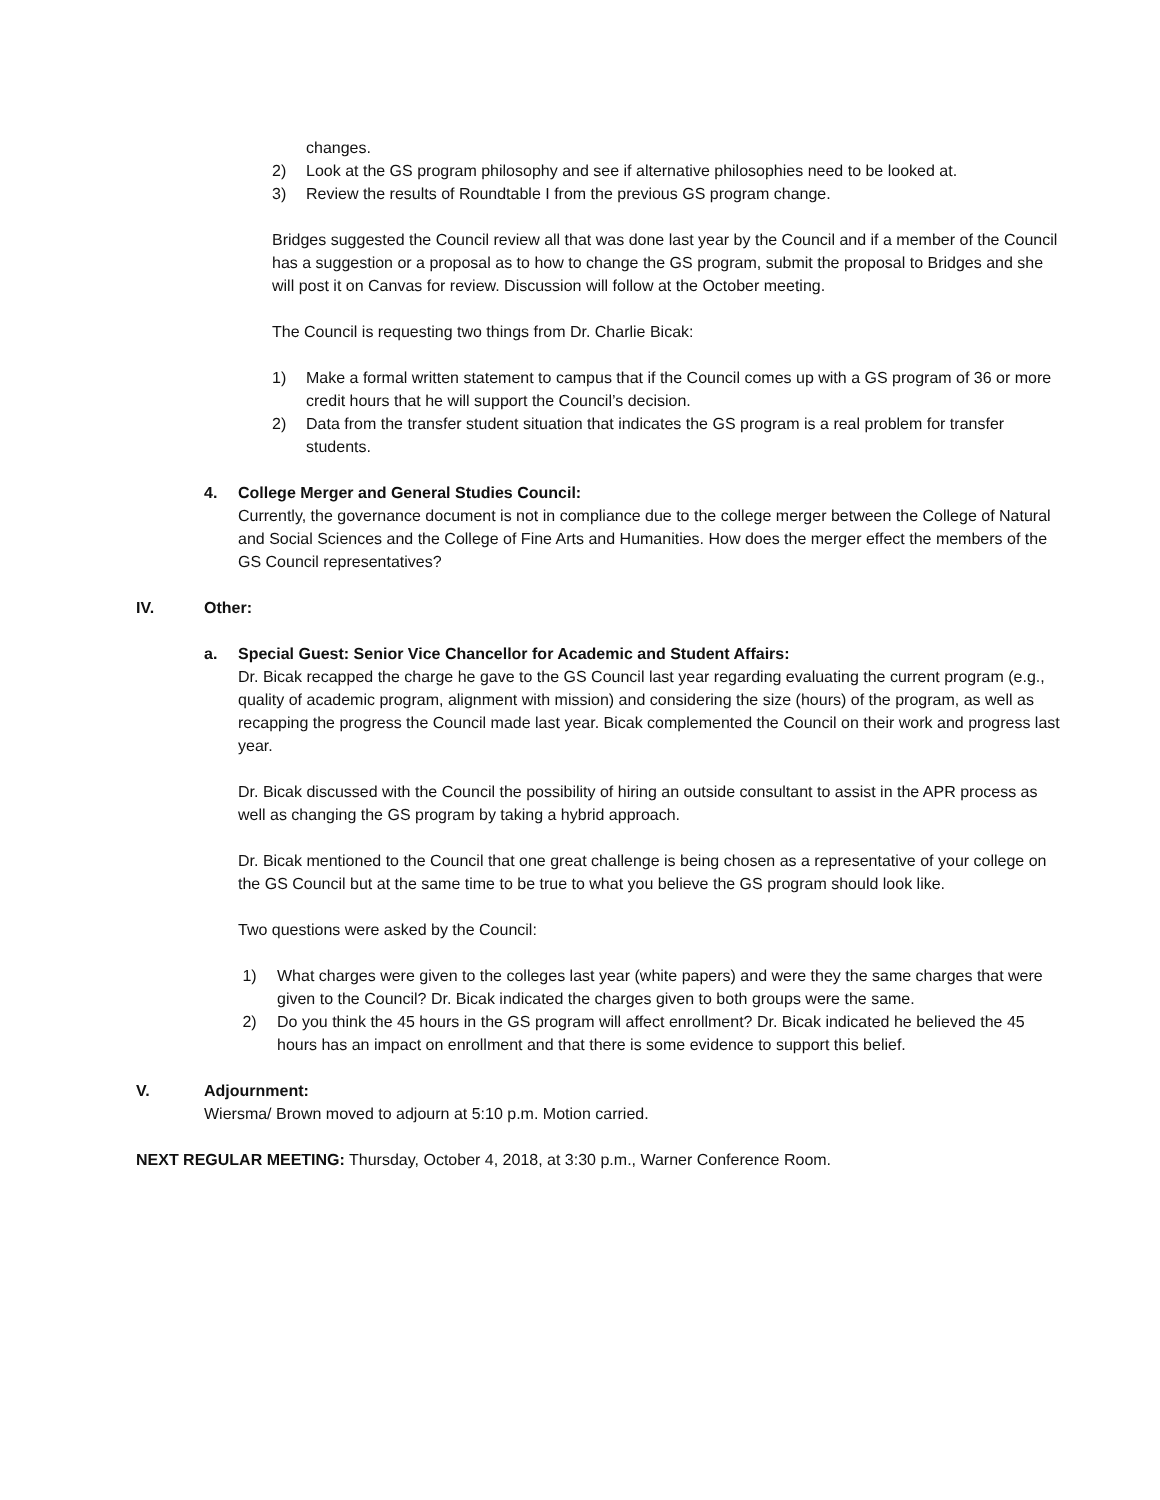changes.
2) Look at the GS program philosophy and see if alternative philosophies need to be looked at.
3) Review the results of Roundtable I from the previous GS program change.
Bridges suggested the Council review all that was done last year by the Council and if a member of the Council has a suggestion or a proposal as to how to change the GS program, submit the proposal to Bridges and she will post it on Canvas for review. Discussion will follow at the October meeting.
The Council is requesting two things from Dr. Charlie Bicak:
1) Make a formal written statement to campus that if the Council comes up with a GS program of 36 or more credit hours that he will support the Council’s decision.
2) Data from the transfer student situation that indicates the GS program is a real problem for transfer students.
4. College Merger and General Studies Council:
Currently, the governance document is not in compliance due to the college merger between the College of Natural and Social Sciences and the College of Fine Arts and Humanities. How does the merger effect the members of the GS Council representatives?
IV. Other:
a. Special Guest: Senior Vice Chancellor for Academic and Student Affairs:
Dr. Bicak recapped the charge he gave to the GS Council last year regarding evaluating the current program (e.g., quality of academic program, alignment with mission) and considering the size (hours) of the program, as well as recapping the progress the Council made last year. Bicak complemented the Council on their work and progress last year.
Dr. Bicak discussed with the Council the possibility of hiring an outside consultant to assist in the APR process as well as changing the GS program by taking a hybrid approach.
Dr. Bicak mentioned to the Council that one great challenge is being chosen as a representative of your college on the GS Council but at the same time to be true to what you believe the GS program should look like.
Two questions were asked by the Council:
1) What charges were given to the colleges last year (white papers) and were they the same charges that were given to the Council? Dr. Bicak indicated the charges given to both groups were the same.
2) Do you think the 45 hours in the GS program will affect enrollment? Dr. Bicak indicated he believed the 45 hours has an impact on enrollment and that there is some evidence to support this belief.
V. Adjournment:
Wiersma/ Brown moved to adjourn at 5:10 p.m. Motion carried.
NEXT REGULAR MEETING: Thursday, October 4, 2018, at 3:30 p.m., Warner Conference Room.